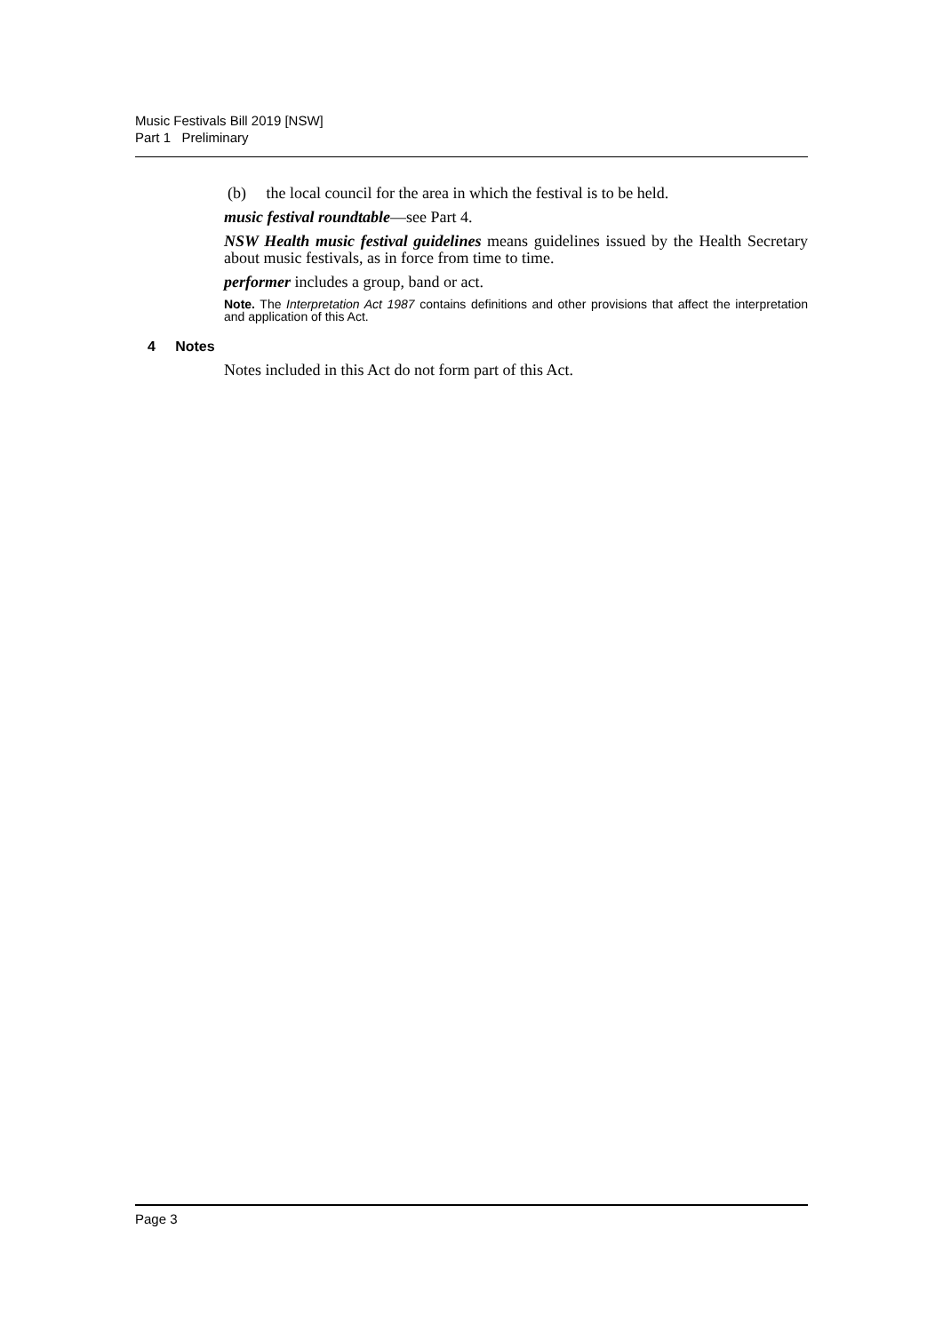Music Festivals Bill 2019 [NSW]
Part 1 Preliminary
(b) the local council for the area in which the festival is to be held.
music festival roundtable—see Part 4.
NSW Health music festival guidelines means guidelines issued by the Health Secretary about music festivals, as in force from time to time.
performer includes a group, band or act.
Note. The Interpretation Act 1987 contains definitions and other provisions that affect the interpretation and application of this Act.
4 Notes
Notes included in this Act do not form part of this Act.
Page 3